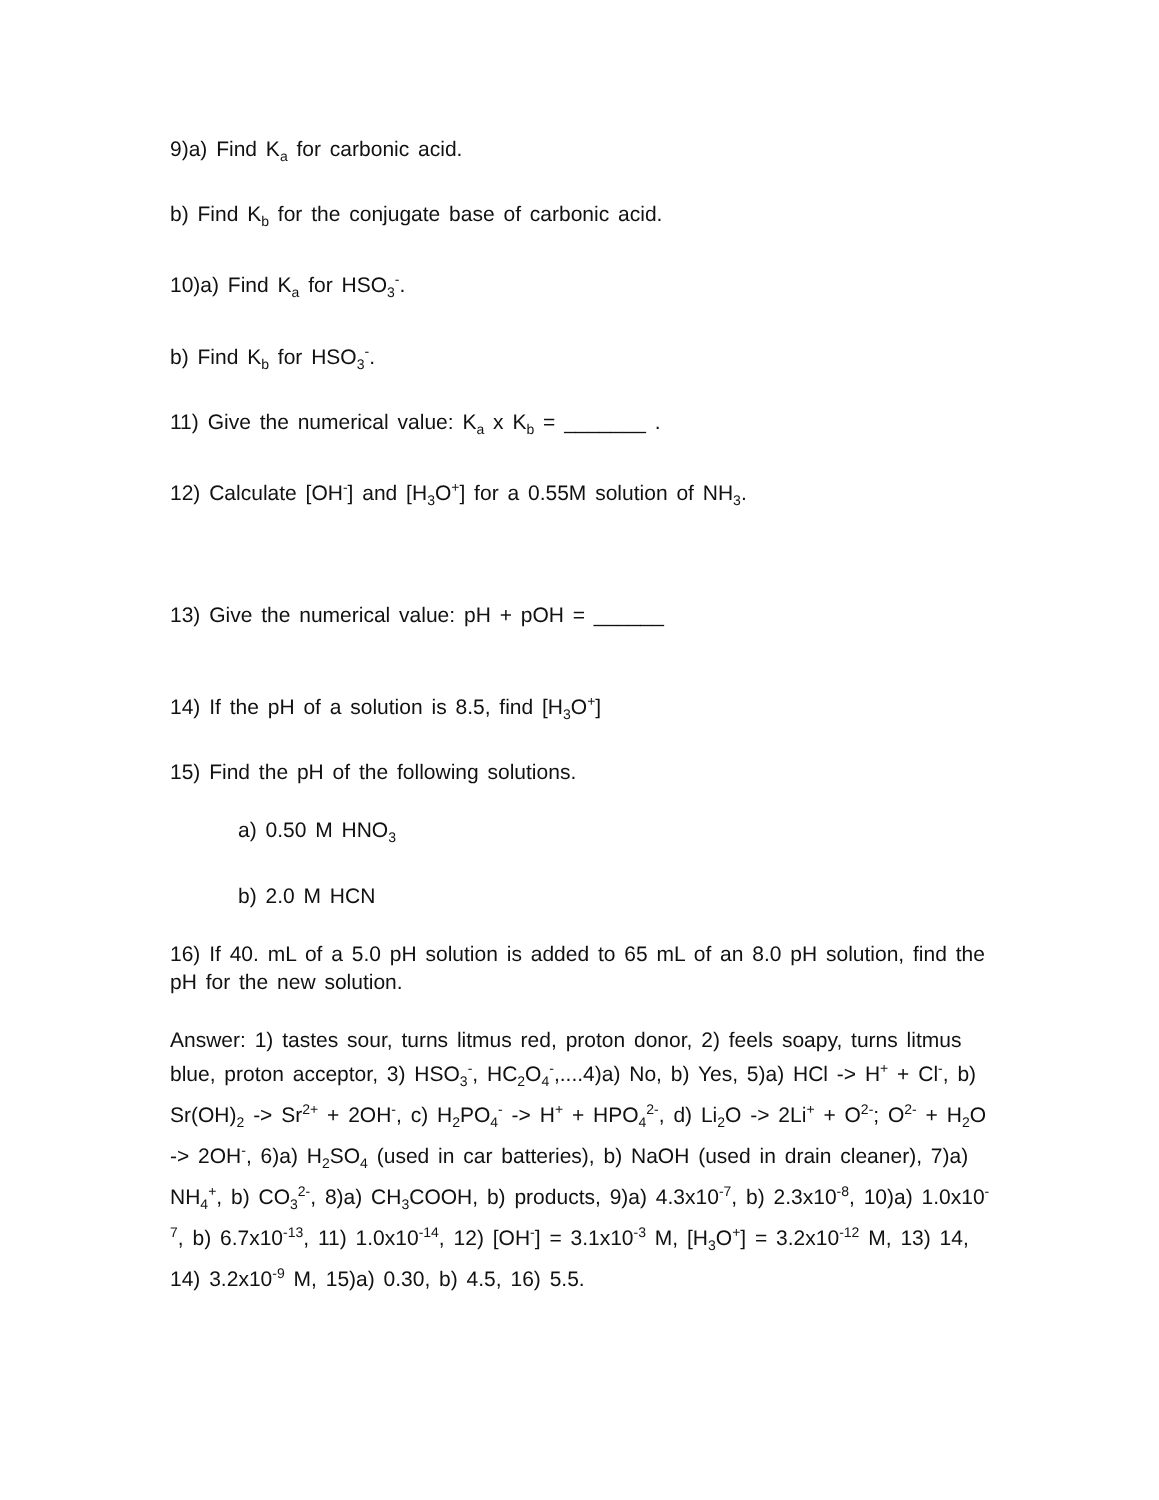9)a) Find K<sub>a</sub> for carbonic acid.
b) Find K<sub>b</sub> for the conjugate base of carbonic acid.
10)a) Find K<sub>a</sub> for HSO<sub>3</sub><sup>-</sup>.
b) Find K<sub>b</sub> for HSO<sub>3</sub><sup>-</sup>.
11) Give the numerical value: K<sub>a</sub> x K<sub>b</sub> = _______ .
12) Calculate [OH<sup>-</sup>] and [H<sub>3</sub>O<sup>+</sup>] for a 0.55M solution of NH<sub>3</sub>.
13) Give the numerical value: pH + pOH = ______
14) If the pH of a solution is 8.5, find [H<sub>3</sub>O<sup>+</sup>]
15) Find the pH of the following solutions.
a) 0.50 M HNO<sub>3</sub>
b) 2.0 M HCN
16) If 40. mL of a 5.0 pH solution is added to 65 mL of an 8.0 pH solution, find the pH for the new solution.
Answer: 1) tastes sour, turns litmus red, proton donor, 2) feels soapy, turns litmus blue, proton acceptor, 3) HSO<sub>3</sub><sup>-</sup>, HC<sub>2</sub>O<sub>4</sub><sup>-</sup>,....4)a) No, b) Yes, 5)a) HCl -> H<sup>+</sup> + Cl<sup>-</sup>, b) Sr(OH)<sub>2</sub> -> Sr<sup>2+</sup> + 2OH<sup>-</sup>, c) H<sub>2</sub>PO<sub>4</sub><sup>-</sup> -> H<sup>+</sup> + HPO<sub>4</sub><sup>2-</sup>, d) Li<sub>2</sub>O -> 2Li<sup>+</sup> + O<sup>2-</sup>; O<sup>2-</sup> + H<sub>2</sub>O -> 2OH<sup>-</sup>, 6)a) H<sub>2</sub>SO<sub>4</sub> (used in car batteries), b) NaOH (used in drain cleaner), 7)a) NH<sub>4</sub><sup>+</sup>, b) CO<sub>3</sub><sup>2-</sup>, 8)a) CH<sub>3</sub>COOH, b) products, 9)a) 4.3x10<sup>-7</sup>, b) 2.3x10<sup>-8</sup>, 10)a) 1.0x10<sup>-7</sup>, b) 6.7x10<sup>-13</sup>, 11) 1.0x10<sup>-14</sup>, 12) [OH<sup>-</sup>] = 3.1x10<sup>-3</sup> M, [H<sub>3</sub>O<sup>+</sup>] = 3.2x10<sup>-12</sup> M, 13) 14, 14) 3.2x10<sup>-9</sup> M, 15)a) 0.30, b) 4.5, 16) 5.5.